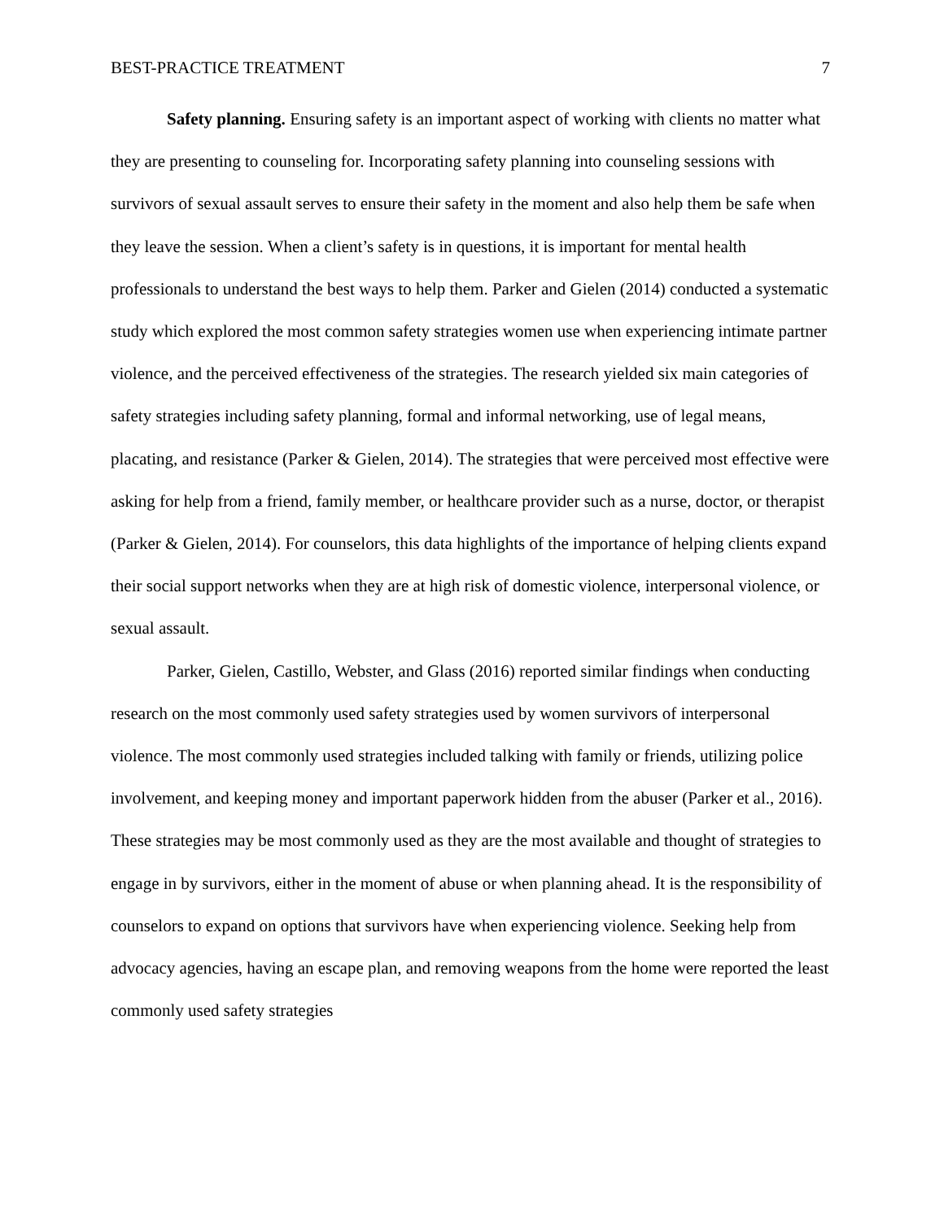BEST-PRACTICE TREATMENT 7
Safety planning. Ensuring safety is an important aspect of working with clients no matter what they are presenting to counseling for. Incorporating safety planning into counseling sessions with survivors of sexual assault serves to ensure their safety in the moment and also help them be safe when they leave the session. When a client’s safety is in questions, it is important for mental health professionals to understand the best ways to help them. Parker and Gielen (2014) conducted a systematic study which explored the most common safety strategies women use when experiencing intimate partner violence, and the perceived effectiveness of the strategies. The research yielded six main categories of safety strategies including safety planning, formal and informal networking, use of legal means, placating, and resistance (Parker & Gielen, 2014). The strategies that were perceived most effective were asking for help from a friend, family member, or healthcare provider such as a nurse, doctor, or therapist (Parker & Gielen, 2014). For counselors, this data highlights of the importance of helping clients expand their social support networks when they are at high risk of domestic violence, interpersonal violence, or sexual assault.
Parker, Gielen, Castillo, Webster, and Glass (2016) reported similar findings when conducting research on the most commonly used safety strategies used by women survivors of interpersonal violence. The most commonly used strategies included talking with family or friends, utilizing police involvement, and keeping money and important paperwork hidden from the abuser (Parker et al., 2016). These strategies may be most commonly used as they are the most available and thought of strategies to engage in by survivors, either in the moment of abuse or when planning ahead. It is the responsibility of counselors to expand on options that survivors have when experiencing violence. Seeking help from advocacy agencies, having an escape plan, and removing weapons from the home were reported the least commonly used safety strategies